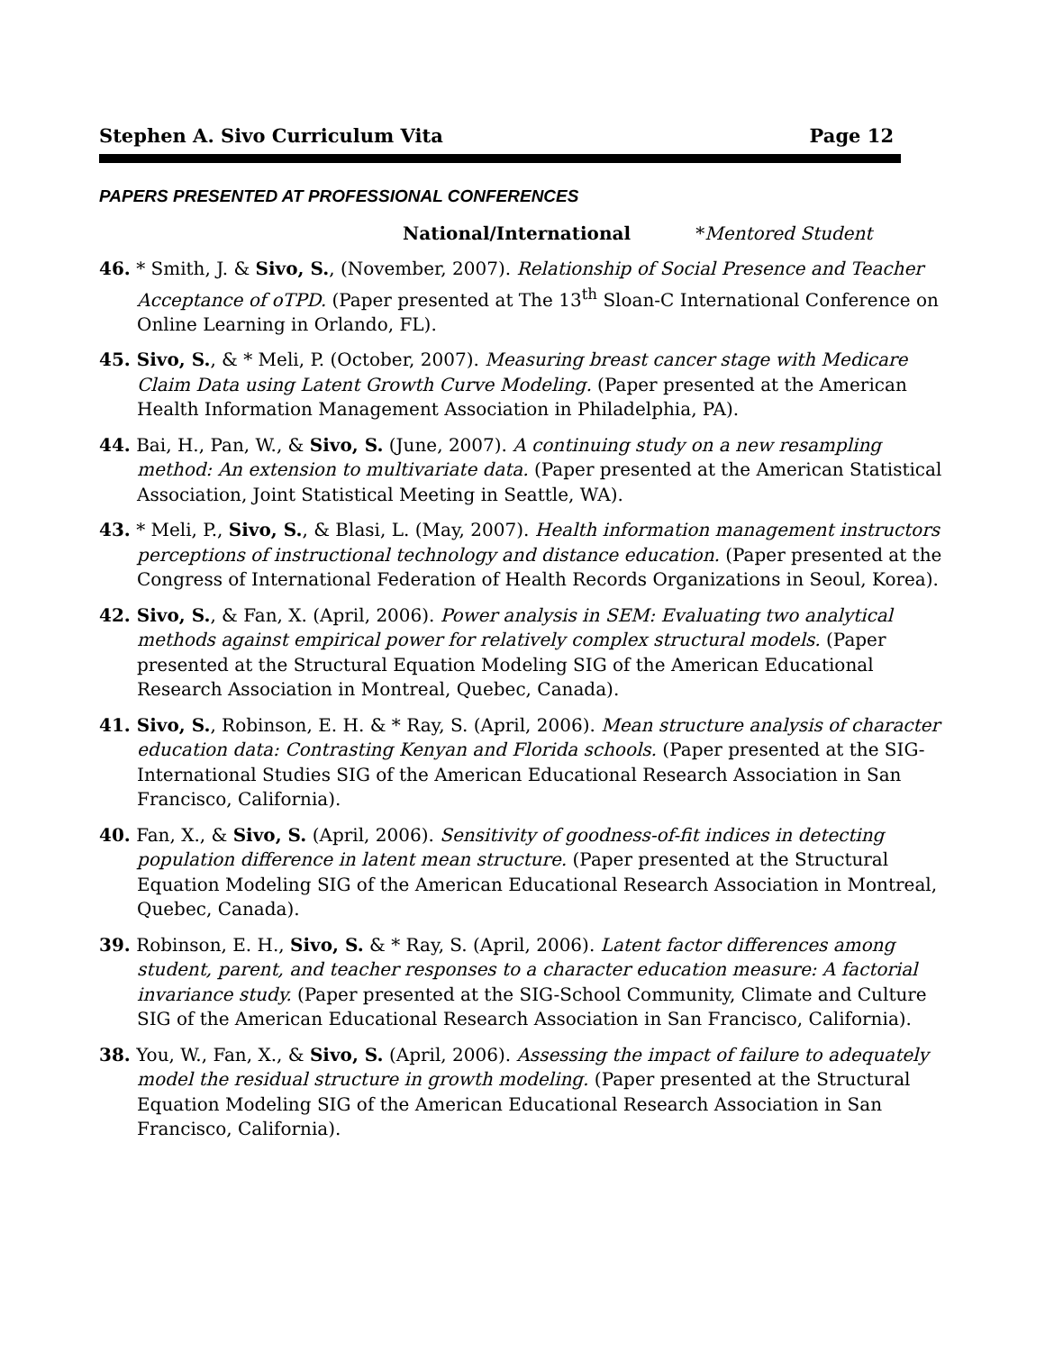Stephen A. Sivo Curriculum Vita Page 12
PAPERS PRESENTED AT PROFESSIONAL CONFERENCES
National/International *Mentored Student
46. * Smith, J. & Sivo, S., (November, 2007). Relationship of Social Presence and Teacher Acceptance of oTPD. (Paper presented at The 13<sup>th</sup> Sloan-C International Conference on Online Learning in Orlando, FL).
45. Sivo, S., & * Meli, P. (October, 2007). Measuring breast cancer stage with Medicare Claim Data using Latent Growth Curve Modeling. (Paper presented at the American Health Information Management Association in Philadelphia, PA).
44. Bai, H., Pan, W., & Sivo, S. (June, 2007). A continuing study on a new resampling method: An extension to multivariate data. (Paper presented at the American Statistical Association, Joint Statistical Meeting in Seattle, WA).
43. * Meli, P., Sivo, S., & Blasi, L. (May, 2007). Health information management instructors perceptions of instructional technology and distance education. (Paper presented at the Congress of International Federation of Health Records Organizations in Seoul, Korea).
42. Sivo, S., & Fan, X. (April, 2006). Power analysis in SEM: Evaluating two analytical methods against empirical power for relatively complex structural models. (Paper presented at the Structural Equation Modeling SIG of the American Educational Research Association in Montreal, Quebec, Canada).
41. Sivo, S., Robinson, E. H. & * Ray, S. (April, 2006). Mean structure analysis of character education data: Contrasting Kenyan and Florida schools. (Paper presented at the SIG-International Studies SIG of the American Educational Research Association in San Francisco, California).
40. Fan, X., & Sivo, S. (April, 2006). Sensitivity of goodness-of-fit indices in detecting population difference in latent mean structure. (Paper presented at the Structural Equation Modeling SIG of the American Educational Research Association in Montreal, Quebec, Canada).
39. Robinson, E. H., Sivo, S. & * Ray, S. (April, 2006). Latent factor differences among student, parent, and teacher responses to a character education measure: A factorial invariance study. (Paper presented at the SIG-School Community, Climate and Culture SIG of the American Educational Research Association in San Francisco, California).
38. You, W., Fan, X., & Sivo, S. (April, 2006). Assessing the impact of failure to adequately model the residual structure in growth modeling. (Paper presented at the Structural Equation Modeling SIG of the American Educational Research Association in San Francisco, California).